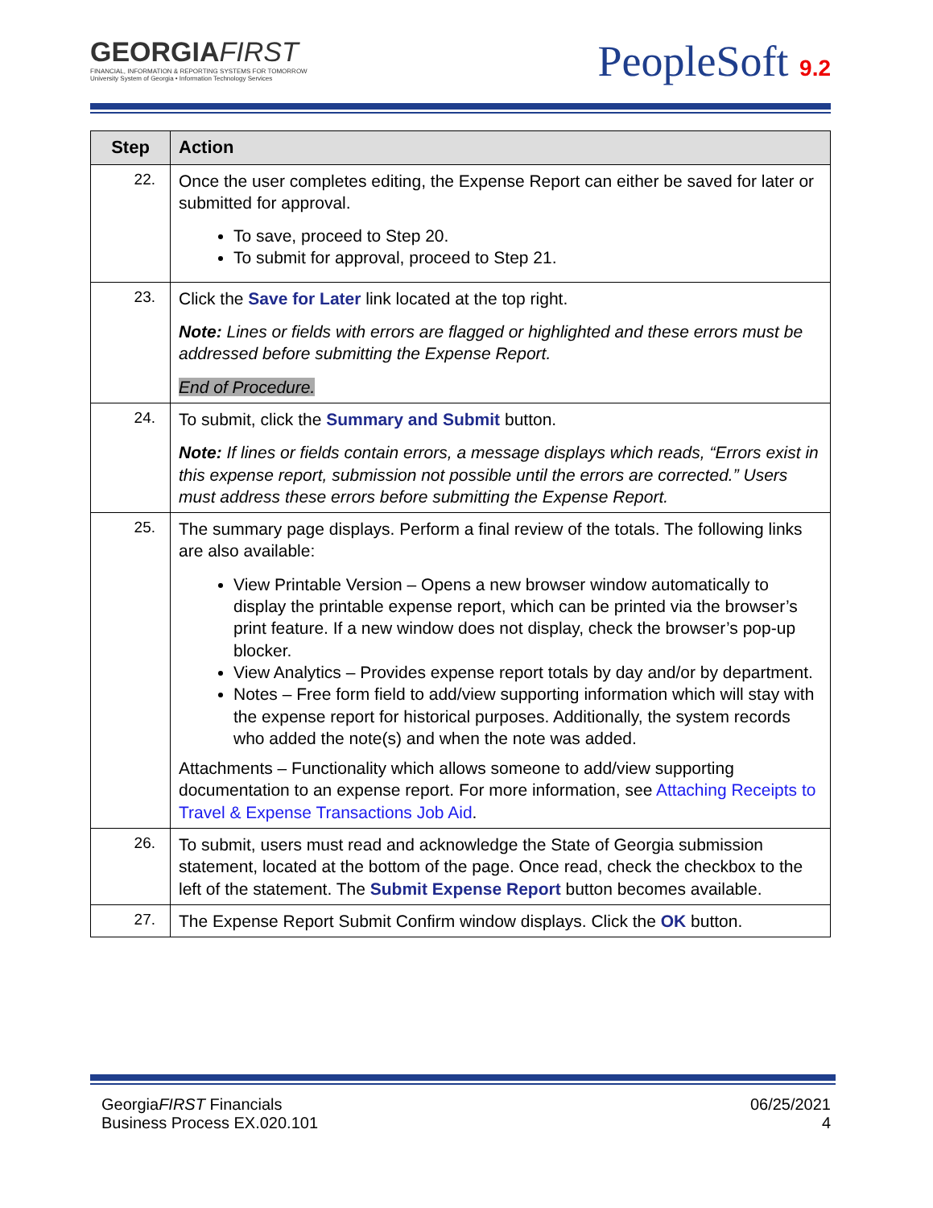GEORGIAFIRST
FINANCIAL, INFORMATION & REPORTING SYSTEMS FOR TOMORROW
University System of Georgia • Information Technology Services
PeopleSoft 9.2
| Step | Action |
| --- | --- |
| 22. | Once the user completes editing, the Expense Report can either be saved for later or submitted for approval. To save, proceed to Step 20. To submit for approval, proceed to Step 21. |
| 23. | Click the Save for Later link located at the top right. Note: Lines or fields with errors are flagged or highlighted and these errors must be addressed before submitting the Expense Report. End of Procedure. |
| 24. | To submit, click the Summary and Submit button. Note: If lines or fields contain errors, a message displays which reads, “Errors exist in this expense report, submission not possible until the errors are corrected.” Users must address these errors before submitting the Expense Report. |
| 25. | The summary page displays. Perform a final review of the totals. The following links are also available: View Printable Version – Opens a new browser window automatically to display the printable expense report, which can be printed via the browser’s print feature. If a new window does not display, check the browser’s pop-up blocker. View Analytics – Provides expense report totals by day and/or by department. Notes – Free form field to add/view supporting information which will stay with the expense report for historical purposes. Additionally, the system records who added the note(s) and when the note was added. Attachments – Functionality which allows someone to add/view supporting documentation to an expense report. For more information, see Attaching Receipts to Travel & Expense Transactions Job Aid . |
| 26. | To submit, users must read and acknowledge the State of Georgia submission statement, located at the bottom of the page. Once read, check the checkbox to the left of the statement. The Submit Expense Report button becomes available. |
| 27. | The Expense Report Submit Confirm window displays. Click the OK button. |
GeorgiaFIRST Financials
Business Process EX.020.101
06/25/2021
4